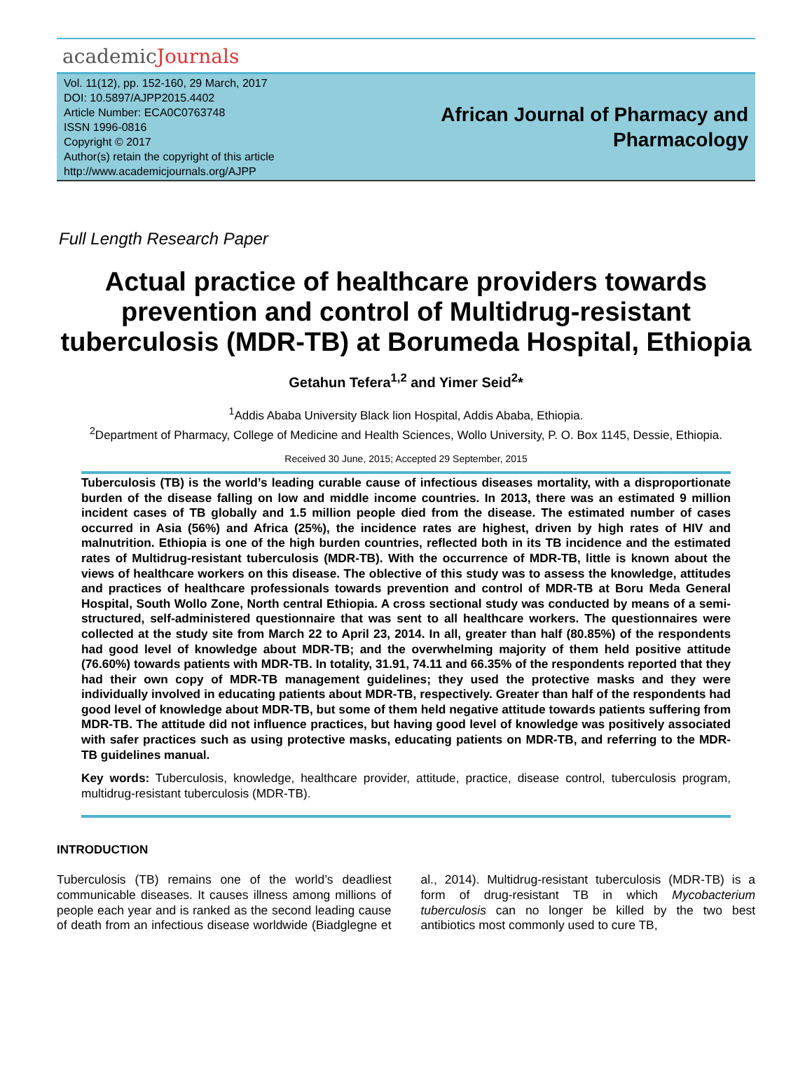academicJournals
Vol. 11(12), pp. 152-160, 29 March, 2017
DOI: 10.5897/AJPP2015.4402
Article Number: ECA0C0763748
ISSN 1996-0816
Copyright © 2017
Author(s) retain the copyright of this article
http://www.academicjournals.org/AJPP
African Journal of Pharmacy and
Pharmacology
Full Length Research Paper
Actual practice of healthcare providers towards prevention and control of Multidrug-resistant tuberculosis (MDR-TB) at Borumeda Hospital, Ethiopia
Getahun Tefera<sup>1,2</sup> and Yimer Seid<sup>2</sup>*
<sup>1</sup> Addis Ababa University Black lion Hospital, Addis Ababa, Ethiopia.
<sup>2</sup> Department of Pharmacy, College of Medicine and Health Sciences, Wollo University, P. O. Box 1145, Dessie, Ethiopia.
Received 30 June, 2015; Accepted 29 September, 2015
Tuberculosis (TB) is the world’s leading curable cause of infectious diseases mortality, with a disproportionate burden of the disease falling on low and middle income countries. In 2013, there was an estimated 9 million incident cases of TB globally and 1.5 million people died from the disease. The estimated number of cases occurred in Asia (56%) and Africa (25%), the incidence rates are highest, driven by high rates of HIV and malnutrition. Ethiopia is one of the high burden countries, reflected both in its TB incidence and the estimated rates of Multidrug-resistant tuberculosis (MDR-TB). With the occurrence of MDR-TB, little is known about the views of healthcare workers on this disease. The oblective of this study was to assess the knowledge, attitudes and practices of healthcare professionals towards prevention and control of MDR-TB at Boru Meda General Hospital, South Wollo Zone, North central Ethiopia. A cross sectional study was conducted by means of a semi-structured, self-administered questionnaire that was sent to all healthcare workers. The questionnaires were collected at the study site from March 22 to April 23, 2014. In all, greater than half (80.85%) of the respondents had good level of knowledge about MDR-TB; and the overwhelming majority of them held positive attitude (76.60%) towards patients with MDR-TB. In totality, 31.91, 74.11 and 66.35% of the respondents reported that they had their own copy of MDR-TB management guidelines; they used the protective masks and they were individually involved in educating patients about MDR-TB, respectively. Greater than half of the respondents had good level of knowledge about MDR-TB, but some of them held negative attitude towards patients suffering from MDR-TB. The attitude did not influence practices, but having good level of knowledge was positively associated with safer practices such as using protective masks, educating patients on MDR-TB, and referring to the MDR-TB guidelines manual.
Key words: Tuberculosis, knowledge, healthcare provider, attitude, practice, disease control, tuberculosis program, multidrug-resistant tuberculosis (MDR-TB).
INTRODUCTION
Tuberculosis (TB) remains one of the world’s deadliest communicable diseases. It causes illness among millions of people each year and is ranked as the second leading cause of death from an infectious disease worldwide (Biadglegne et al., 2014). Multidrug-resistant tuberculosis (MDR-TB) is a form of drug-resistant TB in which Mycobacterium tuberculosis can no longer be killed by the two best antibiotics most commonly used to cure TB,